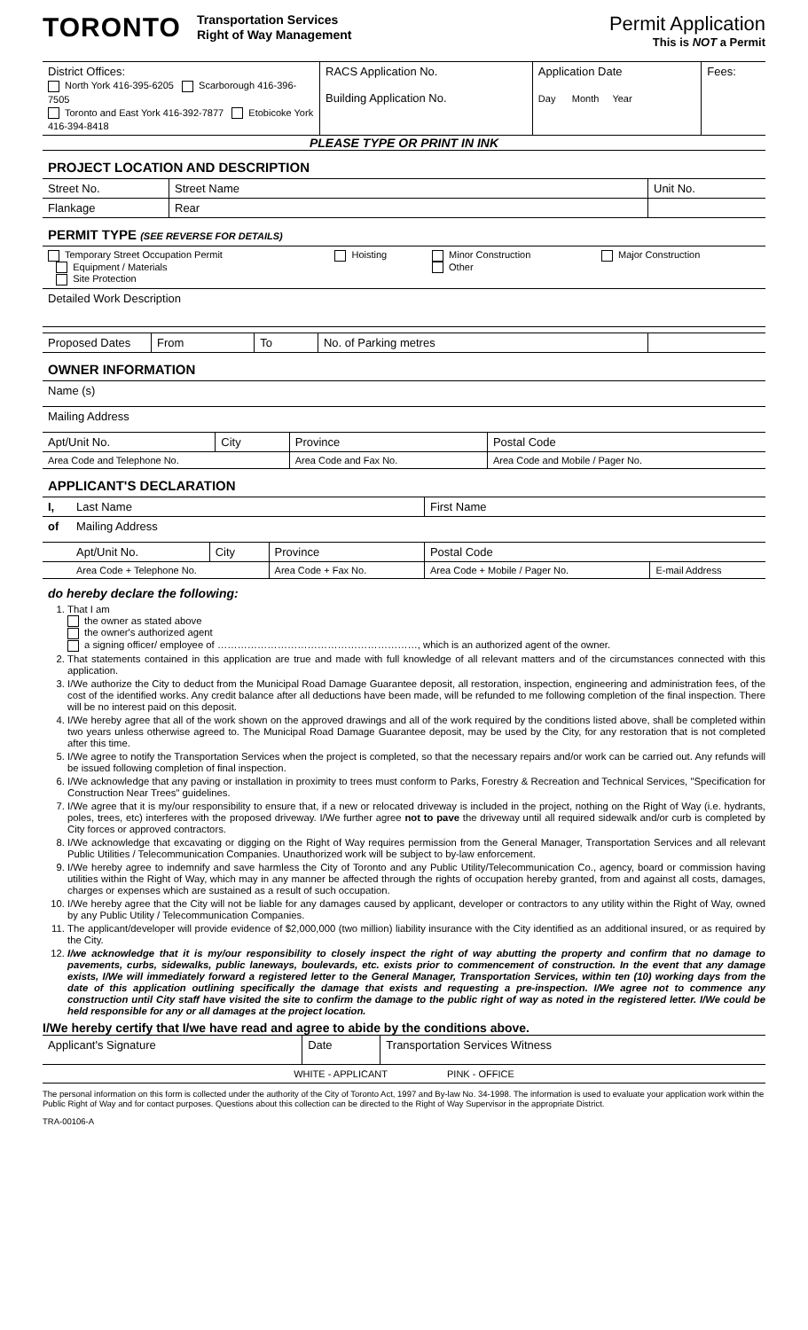TORONTO
Transportation Services
Right of Way Management
Permit Application
This is NOT a Permit
| District Offices: North York 416-395-6205 Scarborough 416-396-7505 Toronto and East York 416-392-7877 Etobicoke York 416-394-8418 | RACS Application No. Building Application No. | Application Date Day Month Year | Fees: |
PLEASE TYPE OR PRINT IN INK
PROJECT LOCATION AND DESCRIPTION
| Street No. | Street Name | | Unit No. |
| Flankage | | Rear | |
PERMIT TYPE (SEE REVERSE FOR DETAILS)
| Temporary Street Occupation Permit Equipment / Materials Site Protection | Hoisting | Minor Construction Other | Major Construction |
| Detailed Work Description | | | |
| Proposed Dates | From | To | No. of Parking metres | |
OWNER INFORMATION
| Name (s) | | | |
| Mailing Address | | | |
| Apt/Unit No. | City | Province | Postal Code |
| Area Code and Telephone No. | | Area Code and Fax No. | Area Code and Mobile / Pager No. |
APPLICANT'S DECLARATION
| I, | Last Name | | | First Name | |
| of | Mailing Address | | | | |
| | Apt/Unit No. | City | Province | Postal Code | |
| | Area Code + Telephone No. | | Area Code + Fax No. | Area Code + Mobile / Pager No. | E-mail Address |
do hereby declare the following:
1. That I am
the owner as stated above
the owner's authorized agent
a signing officer/ employee of ……………………………………………………, which is an authorized agent of the owner.
2. That statements contained in this application are true and made with full knowledge of all relevant matters and of the circumstances connected with this application.
3. I/We authorize the City to deduct from the Municipal Road Damage Guarantee deposit, all restoration, inspection, engineering and administration fees, of the cost of the identified works. Any credit balance after all deductions have been made, will be refunded to me following completion of the final inspection. There will be no interest paid on this deposit.
4. I/We hereby agree that all of the work shown on the approved drawings and all of the work required by the conditions listed above, shall be completed within two years unless otherwise agreed to. The Municipal Road Damage Guarantee deposit, may be used by the City, for any restoration that is not completed after this time.
5. I/We agree to notify the Transportation Services when the project is completed, so that the necessary repairs and/or work can be carried out. Any refunds will be issued following completion of final inspection.
6. I/We acknowledge that any paving or installation in proximity to trees must conform to Parks, Forestry & Recreation and Technical Services, "Specification for Construction Near Trees" guidelines.
7. I/We agree that it is my/our responsibility to ensure that, if a new or relocated driveway is included in the project, nothing on the Right of Way (i.e. hydrants, poles, trees, etc) interferes with the proposed driveway. I/We further agree not to pave the driveway until all required sidewalk and/or curb is completed by City forces or approved contractors.
8. I/We acknowledge that excavating or digging on the Right of Way requires permission from the General Manager, Transportation Services and all relevant Public Utilities / Telecommunication Companies. Unauthorized work will be subject to by-law enforcement.
9. I/We hereby agree to indemnify and save harmless the City of Toronto and any Public Utility/Telecommunication Co., agency, board or commission having utilities within the Right of Way, which may in any manner be affected through the rights of occupation hereby granted, from and against all costs, damages, charges or expenses which are sustained as a result of such occupation.
10. I/We hereby agree that the City will not be liable for any damages caused by applicant, developer or contractors to any utility within the Right of Way, owned by any Public Utility / Telecommunication Companies.
11. The applicant/developer will provide evidence of $2,000,000 (two million) liability insurance with the City identified as an additional insured, or as required by the City.
12. I/we acknowledge that it is my/our responsibility to closely inspect the right of way abutting the property and confirm that no damage to pavements, curbs, sidewalks, public laneways, boulevards, etc. exists prior to commencement of construction. In the event that any damage exists, I/We will immediately forward a registered letter to the General Manager, Transportation Services, within ten (10) working days from the date of this application outlining specifically the damage that exists and requesting a pre-inspection. I/We agree not to commence any construction until City staff have visited the site to confirm the damage to the public right of way as noted in the registered letter. I/We could be held responsible for any or all damages at the project location.
I/We hereby certify that I/we have read and agree to abide by the conditions above.
| Applicant's Signature | Date | Transportation Services Witness |
WHITE - APPLICANT PINK - OFFICE
The personal information on this form is collected under the authority of the City of Toronto Act, 1997 and By-law No. 34-1998. The information is used to evaluate your application work within the Public Right of Way and for contact purposes. Questions about this collection can be directed to the Right of Way Supervisor in the appropriate District.
TRA-00106-A